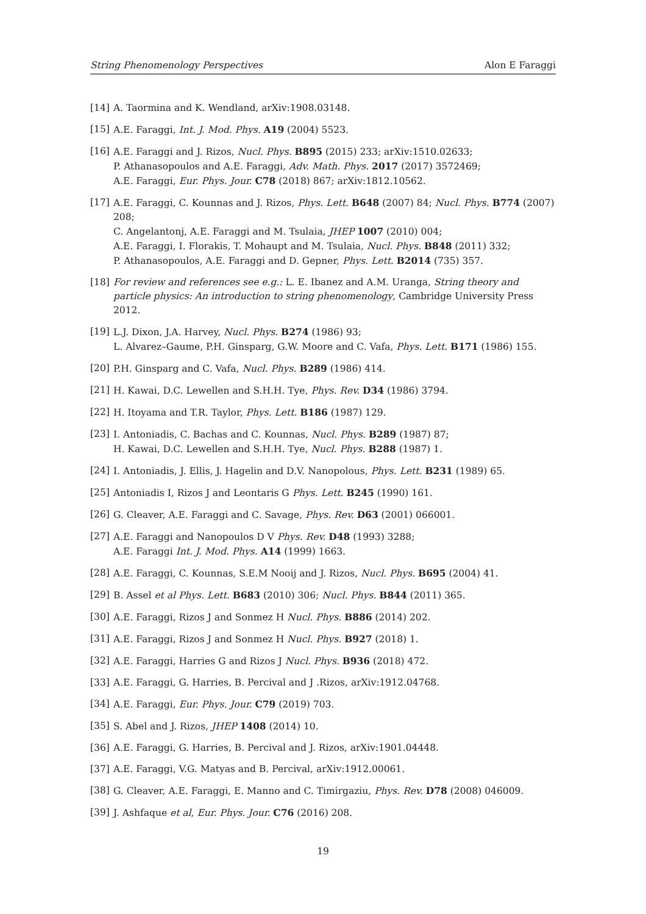String Phenomenology Perspectives Alon E Faraggi
[14] A. Taormina and K. Wendland, arXiv:1908.03148.
[15] A.E. Faraggi, Int. J. Mod. Phys. A19 (2004) 5523.
[16] A.E. Faraggi and J. Rizos, Nucl. Phys. B895 (2015) 233; arXiv:1510.02633;
P. Athanasopoulos and A.E. Faraggi, Adv. Math. Phys. 2017 (2017) 3572469;
A.E. Faraggi, Eur. Phys. Jour. C78 (2018) 867; arXiv:1812.10562.
[17] A.E. Faraggi, C. Kounnas and J. Rizos, Phys. Lett. B648 (2007) 84; Nucl. Phys. B774 (2007) 208;
C. Angelantonj, A.E. Faraggi and M. Tsulaia, JHEP 1007 (2010) 004;
A.E. Faraggi, I. Florakis, T. Mohaupt and M. Tsulaia, Nucl. Phys. B848 (2011) 332;
P. Athanasopoulos, A.E. Faraggi and D. Gepner, Phys. Lett. B2014 (735) 357.
[18] For review and references see e.g.: L. E. Ibanez and A.M. Uranga, String theory and particle physics: An introduction to string phenomenology, Cambridge University Press 2012.
[19] L.J. Dixon, J.A. Harvey, Nucl. Phys. B274 (1986) 93;
L. Alvarez–Gaume, P.H. Ginsparg, G.W. Moore and C. Vafa, Phys. Lett. B171 (1986) 155.
[20] P.H. Ginsparg and C. Vafa, Nucl. Phys. B289 (1986) 414.
[21] H. Kawai, D.C. Lewellen and S.H.H. Tye, Phys. Rev. D34 (1986) 3794.
[22] H. Itoyama and T.R. Taylor, Phys. Lett. B186 (1987) 129.
[23] I. Antoniadis, C. Bachas and C. Kounnas, Nucl. Phys. B289 (1987) 87;
H. Kawai, D.C. Lewellen and S.H.H. Tye, Nucl. Phys. B288 (1987) 1.
[24] I. Antoniadis, J. Ellis, J. Hagelin and D.V. Nanopolous, Phys. Lett. B231 (1989) 65.
[25] Antoniadis I, Rizos J and Leontaris G Phys. Lett. B245 (1990) 161.
[26] G. Cleaver, A.E. Faraggi and C. Savage, Phys. Rev. D63 (2001) 066001.
[27] A.E. Faraggi and Nanopoulos D V Phys. Rev. D48 (1993) 3288;
A.E. Faraggi Int. J. Mod. Phys. A14 (1999) 1663.
[28] A.E. Faraggi, C. Kounnas, S.E.M Nooij and J. Rizos, Nucl. Phys. B695 (2004) 41.
[29] B. Assel et al Phys. Lett. B683 (2010) 306; Nucl. Phys. B844 (2011) 365.
[30] A.E. Faraggi, Rizos J and Sonmez H Nucl. Phys. B886 (2014) 202.
[31] A.E. Faraggi, Rizos J and Sonmez H Nucl. Phys. B927 (2018) 1.
[32] A.E. Faraggi, Harries G and Rizos J Nucl. Phys. B936 (2018) 472.
[33] A.E. Faraggi, G. Harries, B. Percival and J .Rizos, arXiv:1912.04768.
[34] A.E. Faraggi, Eur. Phys. Jour. C79 (2019) 703.
[35] S. Abel and J. Rizos, JHEP 1408 (2014) 10.
[36] A.E. Faraggi, G. Harries, B. Percival and J. Rizos, arXiv:1901.04448.
[37] A.E. Faraggi, V.G. Matyas and B. Percival, arXiv:1912.00061.
[38] G. Cleaver, A.E. Faraggi, E. Manno and C. Timirgaziu, Phys. Rev. D78 (2008) 046009.
[39] J. Ashfaque et al, Eur. Phys. Jour. C76 (2016) 208.
19